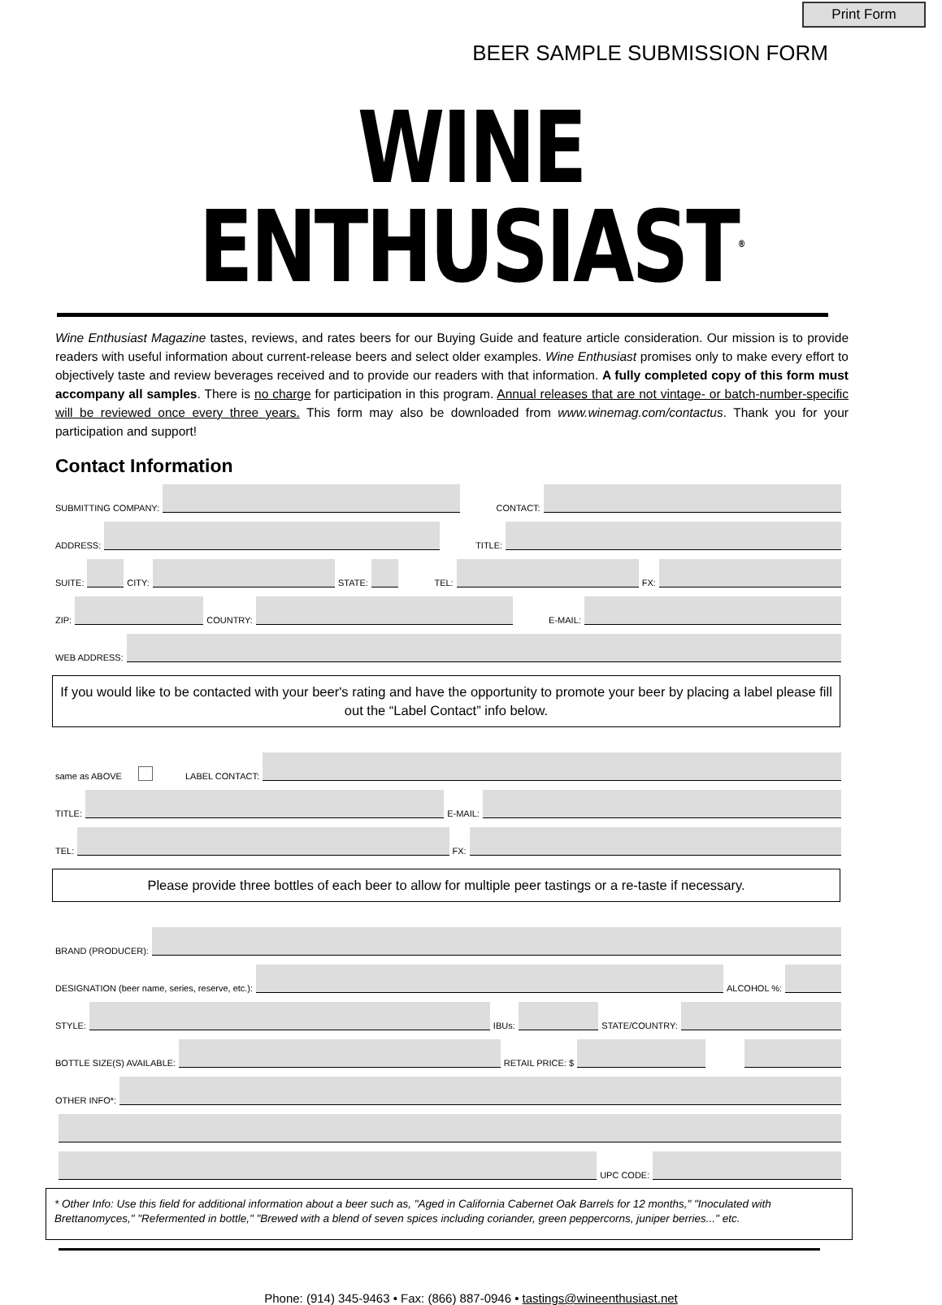Print Form
BEER SAMPLE SUBMISSION FORM
WINE ENTHUSIAST<sup>®</sup>
Wine Enthusiast Magazine tastes, reviews, and rates beers for our Buying Guide and feature article consideration. Our mission is to provide readers with useful information about current-release beers and select older examples. Wine Enthusiast promises only to make every effort to objectively taste and review beverages received and to provide our readers with that information. A fully completed copy of this form must accompany all samples. There is no charge for participation in this program. Annual releases that are not vintage- or batch-number-specific will be reviewed once every three years. This form may also be downloaded from www.winemag.com/contactus. Thank you for your participation and support!
Contact Information
SUBMITTING COMPANY: CONTACT:
ADDRESS: TITLE:
SUITE: CITY: STATE: TEL: FX:
ZIP: COUNTRY: E-MAIL:
WEB ADDRESS:
If you would like to be contacted with your beer's rating and have the opportunity to promote your beer by placing a label please fill out the “Label Contact” info below.
same as ABOVE LABEL CONTACT:
TITLE: E-MAIL:
TEL: FX:
Please provide three bottles of each beer to allow for multiple peer tastings or a re-taste if necessary.
BRAND (PRODUCER):
DESIGNATION (beer name, series, reserve, etc.): ALCOHOL %:
STYLE: IBUs: STATE/COUNTRY:
BOTTLE SIZE(S) AVAILABLE: RETAIL PRICE: $
OTHER INFO*:
UPC CODE:
* Other Info: Use this field for additional information about a beer such as, "Aged in California Cabernet Oak Barrels for 12 months," "Inoculated with Brettanomyces," "Refermented in bottle," "Brewed with a blend of seven spices including coriander, green peppercorns, juniper berries..." etc.
Phone: (914) 345-9463 • Fax: (866) 887-0946 • tastings@wineenthusiast.net